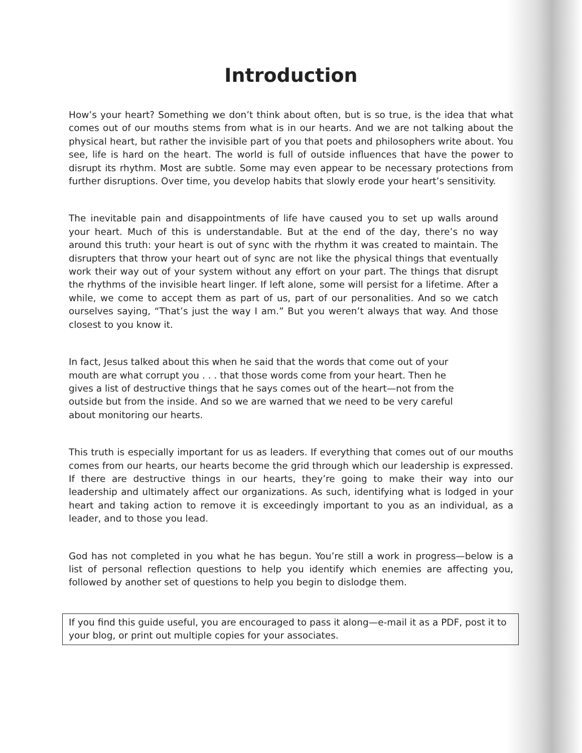Introduction
How’s your heart? Something we don’t think about often, but is so true, is the idea that what comes out of our mouths stems from what is in our hearts. And we are not talking about the physical heart, but rather the invisible part of you that poets and philosophers write about. You see, life is hard on the heart. The world is full of outside influences that have the power to disrupt its rhythm. Most are subtle. Some may even appear to be necessary protections from further disruptions. Over time, you develop habits that slowly erode your heart’s sensitivity.
The inevitable pain and disappointments of life have caused you to set up walls around your heart. Much of this is understandable. But at the end of the day, there’s no way around this truth: your heart is out of sync with the rhythm it was created to maintain. The disrupters that throw your heart out of sync are not like the physical things that eventually work their way out of your system without any effort on your part. The things that disrupt the rhythms of the invisible heart linger. If left alone, some will persist for a lifetime. After a while, we come to accept them as part of us, part of our personalities. And so we catch ourselves saying, “That’s just the way I am.” But you weren’t always that way. And those closest to you know it.
In fact, Jesus talked about this when he said that the words that come out of your mouth are what corrupt you . . . that those words come from your heart. Then he gives a list of destructive things that he says comes out of the heart—not from the outside but from the inside. And so we are warned that we need to be very careful about monitoring our hearts.
This truth is especially important for us as leaders. If everything that comes out of our mouths comes from our hearts, our hearts become the grid through which our leadership is expressed. If there are destructive things in our hearts, they’re going to make their way into our leadership and ultimately affect our organizations. As such, identifying what is lodged in your heart and taking action to remove it is exceedingly important to you as an individual, as a leader, and to those you lead.
God has not completed in you what he has begun. You’re still a work in progress—below is a list of personal reflection questions to help you identify which enemies are affecting you, followed by another set of questions to help you begin to dislodge them.
If you find this guide useful, you are encouraged to pass it along—e-mail it as a PDF, post it to your blog, or print out multiple copies for your associates.